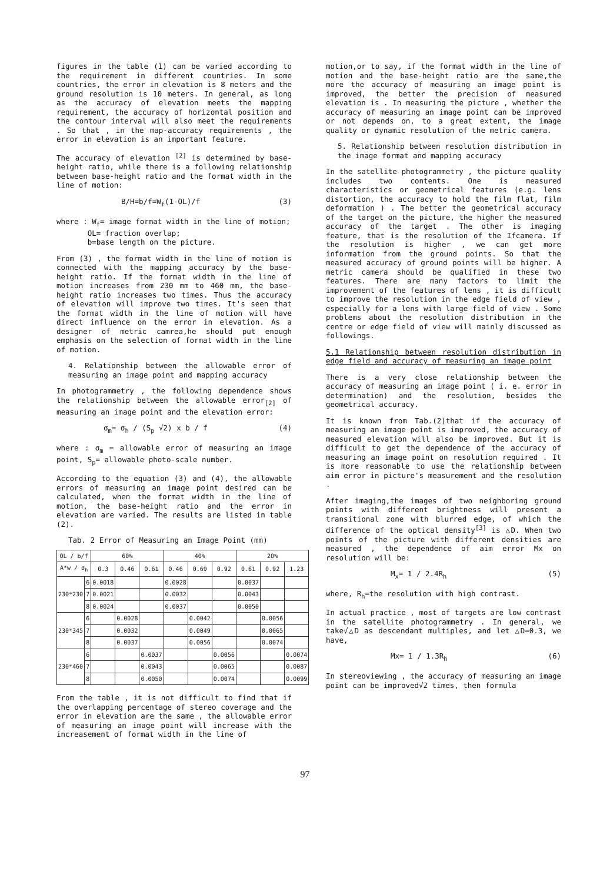figures in the table (1) can be varied according to the requirement in different countries. In some countries, the error in elevation is 8 meters and the ground resolution is 10 meters. In general, as long as the accuracy of elevation meets the mapping requirement, the accuracy of horizontal position and the contour interval will also meet the requirements . So that , in the map-accuracy requirements , the error in elevation is an important feature.
The accuracy of elevation <sup>[2]</sup> is determined by base-height ratio, while there is a following relationship between base-height ratio and the format width in the line of motion:
B/H=b/f=W<sub>f</sub>(1-OL)/f (3)
where : W<sub>f</sub>= image format width in the line of motion;
OL= fraction overlap;
b=base length on the picture.
From (3) , the format width in the line of motion is connected with the mapping accuracy by the base-height ratio. If the format width in the line of motion increases from 230 mm to 460 mm, the base-height ratio increases two times. Thus the accuracy of elevation will improve two times. It's seen that the format width in the line of motion will have direct influence on the error in elevation. As a designer of metric camrea,he should put enough emphasis on the selection of format width in the line of motion.
4. Relationship between the allowable error of measuring an image point and mapping accuracy
In photogrammetry , the following dependence shows the relationship between the allowable error<sub>[2]</sub> of measuring an image point and the elevation error:
σ<sub>m</sub>= σ<sub>h</sub> / (S<sub>p</sub> √2) x b / f (4)
where : σ<sub>m</sub> = allowable error of measuring an image point, S<sub>p</sub>= allowable photo-scale number.
According to the equation (3) and (4), the allowable errors of measuring an image point desired can be calculated, when the format width in the line of motion, the base-height ratio and the error in elevation are varied. The results are listed in table (2).
Tab. 2 Error of Measuring an Image Point (mm)
| OL / b/f | | 60% | | | 40% | | | 20% | | |
| --- | --- | --- | --- | --- | --- | --- | --- | --- | --- | --- |
| A*w / σ<sub>h</sub> | | 0.3 | 0.46 | 0.61 | 0.46 | 0.69 | 0.92 | 0.61 | 0.92 | 1.23 |
| 230*230 | 6 | 0.0018 | | | 0.0028 | | | 0.0037 | | |
| | 7 | 0.0021 | | | 0.0032 | | | 0.0043 | | |
| | 8 | 0.0024 | | | 0.0037 | | | 0.0050 | | |
| 230*345 | 6 | | 0.0028 | | | 0.0042 | | | 0.0056 | |
| | 7 | | 0.0032 | | | 0.0049 | | | 0.0065 | |
| | 8 | | 0.0037 | | | 0.0056 | | | 0.0074 | |
| 230*460 | 6 | | | 0.0037 | | | 0.0056 | | | 0.0074 |
| | 7 | | | 0.0043 | | | 0.0065 | | | 0.0087 |
| | 8 | | | 0.0050 | | | 0.0074 | | | 0.0099 |
From the table , it is not difficult to find that if the overlapping percentage of stereo coverage and the error in elevation are the same , the allowable error of measuring an image point will increase with the increasement of format width in the line of
motion,or to say, if the format width in the line of motion and the base-height ratio are the same,the more the accuracy of measuring an image point is improved, the better the precision of measured elevation is . In measuring the picture , whether the accuracy of measuring an image point can be improved or not depends on, to a great extent, the image quality or dynamic resolution of the metric camera.
5. Relationship between resolution distribution in the image format and mapping accuracy
In the satellite photogrammetry , the picture quality includes two contents. One is measured characteristics or geometrical features (e.g. lens distortion, the accuracy to hold the film flat, film deformation ) . The better the geometrical accuracy of the target on the picture, the higher the measured accuracy of the target . The other is imaging feature, that is the resolution of the Ifcamera. If the resolution is higher , we can get more information from the ground points. So that the measured accuracy of ground points will be higher. A metric camera should be qualified in these two features. There are many factors to limit the improvement of the features of lens , it is difficult to improve the resolution in the edge field of view , especially for a lens with large field of view . Some problems about the resolution distribution in the centre or edge field of view will mainly discussed as followings.
5.1 Relationship between resolution distribution in edge field and accuracy of measuring an image point
There is a very close relationship between the accuracy of measuring an image point ( i. e. error in determination) and the resolution, besides the geometrical accuracy.
It is known from Tab.(2)that if the accuracy of measuring an image point is improved, the accuracy of measured elevation will also be improved. But it is difficult to get the dependence of the accuracy of measuring an image point on resolution required . It is more reasonable to use the relationship between aim error in picture's measurement and the resolution .
After imaging,the images of two neighboring ground points with different brightness will present a transitional zone with blurred edge, of which the difference of the optical density<sup>[3]</sup> is △D. When two points of the picture with different densities are measured , the dependence of aim error Mx on resolution will be:
M<sub>x</sub>= 1 / 2.4R<sub>h</sub> (5)
where, R<sub>h</sub>=the resolution with high contrast.
In actual practice , most of targets are low contrast in the satellite photogrammetry . In general, we take√△D as descendant multiples, and let △D=0.3, we have,
Mx= 1 / 1.3R<sub>h</sub> (6)
In stereoviewing , the accuracy of measuring an image point can be improved√2 times, then formula
97